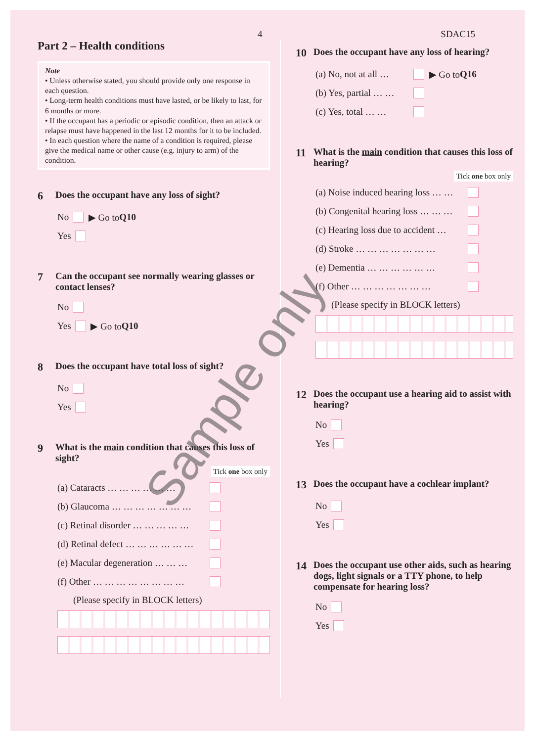4 SDAC15
Part 2 – Health conditions
Note
• Unless otherwise stated, you should provide only one response in each question.
• Long-term health conditions must have lasted, or be likely to last, for 6 months or more.
• If the occupant has a periodic or episodic condition, then an attack or relapse must have happened in the last 12 months for it to be included.
• In each question where the name of a condition is required, please give the medical name or other cause (e.g. injury to arm) of the condition.
6 Does the occupant have any loss of sight?
No ▶ Go to Q10
Yes
7 Can the occupant see normally wearing glasses or contact lenses?
No
Yes ▶ Go to Q10
8 Does the occupant have total loss of sight?
No
Yes
9 What is the main condition that causes this loss of sight?
Tick one box only
(a) Cataracts … … … … … …
(b) Glaucoma … … … … … … …
(c) Retinal disorder … … … … …
(d) Retinal defect … … … … … …
(e) Macular degeneration … … …
(f) Other … … … … … … … …
(Please specify in BLOCK letters)
10 Does the occupant have any loss of hearing?
(a) No, not at all … ▶ Go to Q16
(b) Yes, partial … …
(c) Yes, total … …
11 What is the main condition that causes this loss of hearing?
Tick one box only
(a) Noise induced hearing loss … …
(b) Congenital hearing loss … … …
(c) Hearing loss due to accident …
(d) Stroke … … … … … … …
(e) Dementia … … … … … …
(f) Other … … … … … … …
(Please specify in BLOCK letters)
12 Does the occupant use a hearing aid to assist with hearing?
No
Yes
13 Does the occupant have a cochlear implant?
No
Yes
14 Does the occupant use other aids, such as hearing dogs, light signals or a TTY phone, to help compensate for hearing loss?
No
Yes
Sample only